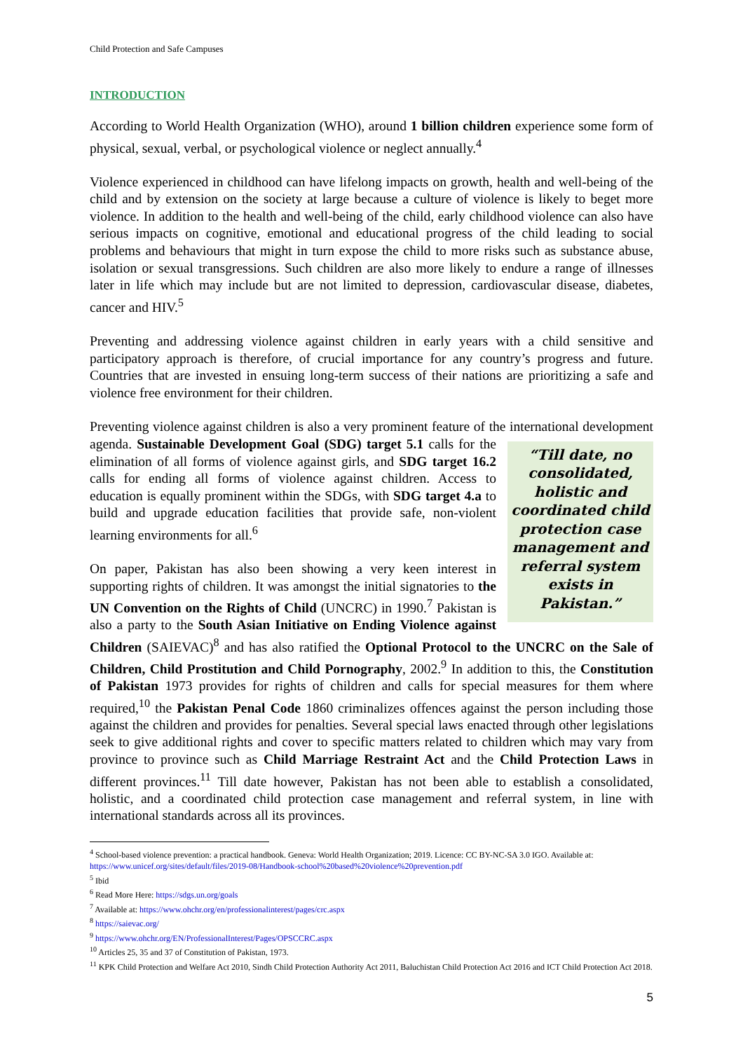Child Protection and Safe Campuses
INTRODUCTION
According to World Health Organization (WHO), around 1 billion children experience some form of physical, sexual, verbal, or psychological violence or neglect annually.<sup>4</sup>
Violence experienced in childhood can have lifelong impacts on growth, health and well-being of the child and by extension on the society at large because a culture of violence is likely to beget more violence. In addition to the health and well-being of the child, early childhood violence can also have serious impacts on cognitive, emotional and educational progress of the child leading to social problems and behaviours that might in turn expose the child to more risks such as substance abuse, isolation or sexual transgressions. Such children are also more likely to endure a range of illnesses later in life which may include but are not limited to depression, cardiovascular disease, diabetes, cancer and HIV.<sup>5</sup>
Preventing and addressing violence against children in early years with a child sensitive and participatory approach is therefore, of crucial importance for any country’s progress and future. Countries that are invested in ensuing long-term success of their nations are prioritizing a safe and violence free environment for their children.
Preventing violence against children is also a very prominent feature of the international development agenda. Sustainable Development Goal (SDG) target 5.1 calls for the “Till date, no consolidated, holistic and coordinated child protection case management and referral system exists in Pakistan.” elimination of all forms of violence against girls, and SDG target 16.2 calls for ending all forms of violence against children. Access to education is equally prominent within the SDGs, with SDG target 4.a to build and upgrade education facilities that provide safe, non-violent learning environments for all.<sup>6</sup>
On paper, Pakistan has also been showing a very keen interest in supporting rights of children. It was amongst the initial signatories to the UN Convention on the Rights of Child (UNCRC) in 1990.<sup>7</sup> Pakistan is also a party to the South Asian Initiative on Ending Violence against Children (SAIEVAC)<sup>8</sup> and has also ratified the Optional Protocol to the UNCRC on the Sale of Children, Child Prostitution and Child Pornography, 2002.<sup>9</sup> In addition to this, the Constitution of Pakistan 1973 provides for rights of children and calls for special measures for them where required,<sup>10</sup> the Pakistan Penal Code 1860 criminalizes offences against the person including those against the children and provides for penalties. Several special laws enacted through other legislations seek to give additional rights and cover to specific matters related to children which may vary from province to province such as Child Marriage Restraint Act and the Child Protection Laws in different provinces.<sup>11</sup> Till date however, Pakistan has not been able to establish a consolidated, holistic, and a coordinated child protection case management and referral system, in line with international standards across all its provinces.
<sup>4</sup> School-based violence prevention: a practical handbook. Geneva: World Health Organization; 2019. Licence: CC BY-NC-SA 3.0 IGO. Available at: https://www.unicef.org/sites/default/files/2019-08/Handbook-school%20based%20violence%20prevention.pdf
<sup>5</sup> Ibid
<sup>6</sup> Read More Here: https://sdgs.un.org/goals
<sup>7</sup> Available at: https://www.ohchr.org/en/professionalinterest/pages/crc.aspx
<sup>8</sup> https://saievac.org/
<sup>9</sup> https://www.ohchr.org/EN/ProfessionalInterest/Pages/OPSCCRC.aspx
<sup>10</sup> Articles 25, 35 and 37 of Constitution of Pakistan, 1973.
<sup>11</sup> KPK Child Protection and Welfare Act 2010, Sindh Child Protection Authority Act 2011, Baluchistan Child Protection Act 2016 and ICT Child Protection Act 2018.
5